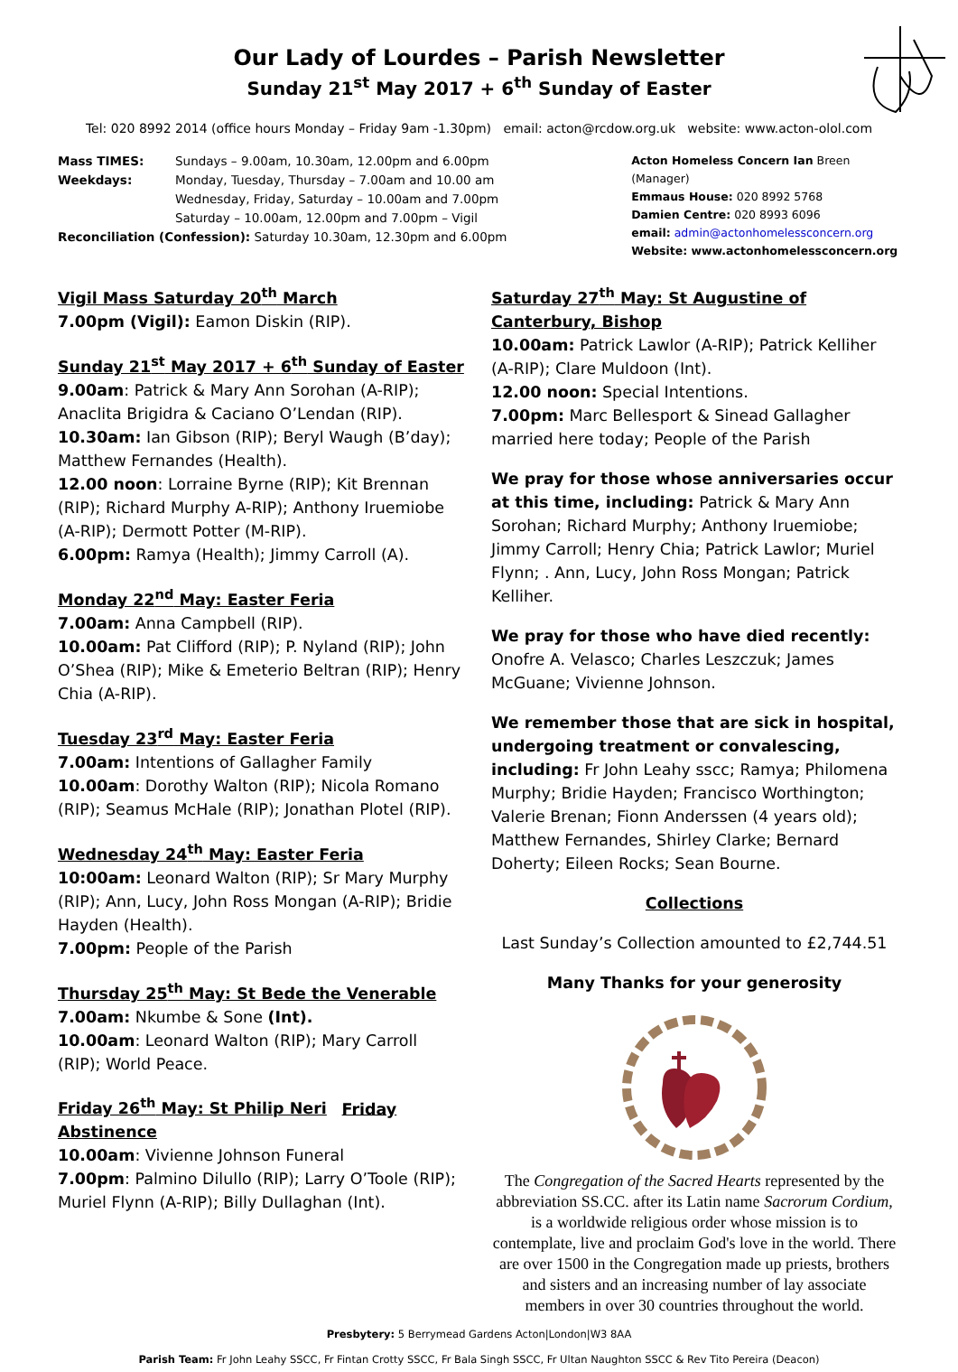Our Lady of Lourdes – Parish Newsletter
Sunday 21<sup>st</sup> May 2017 + 6<sup>th</sup> Sunday of Easter
Tel: 020 8992 2014 (office hours Monday – Friday 9am -1.30pm) email: acton@rcdow.org.uk website: www.acton-olol.com
Mass TIMES: Sundays – 9.00am, 10.30am, 12.00pm and 6.00pm
Weekdays: Monday, Tuesday, Thursday – 7.00am and 10.00 am
Wednesday, Friday, Saturday – 10.00am and 7.00pm
Saturday – 10.00am, 12.00pm and 7.00pm – Vigil
Reconciliation (Confession): Saturday 10.30am, 12.30pm and 6.00pm
Acton Homeless Concern Ian Breen (Manager)
Emmaus House: 020 8992 5768
Damien Centre: 020 8993 6096
email: admin@actonhomelessconcern.org
Website: www.actonhomelessconcern.org
Vigil Mass Saturday 20<sup>th</sup> March
7.00pm (Vigil): Eamon Diskin (RIP).
Sunday 21<sup>st</sup> May 2017 + 6<sup>th</sup> Sunday of Easter
9.00am: Patrick & Mary Ann Sorohan (A-RIP); Anaclita Brigidra & Caciano O’Lendan (RIP).
10.30am: Ian Gibson (RIP); Beryl Waugh (B’day); Matthew Fernandes (Health).
12.00 noon: Lorraine Byrne (RIP); Kit Brennan (RIP); Richard Murphy A-RIP); Anthony Iruemiobe (A-RIP); Dermott Potter (M-RIP).
6.00pm: Ramya (Health); Jimmy Carroll (A).
Monday 22<sup>nd</sup> May: Easter Feria
7.00am: Anna Campbell (RIP).
10.00am: Pat Clifford (RIP); P. Nyland (RIP); John O’Shea (RIP); Mike & Emeterio Beltran (RIP); Henry Chia (A-RIP).
Tuesday 23<sup>rd</sup> May: Easter Feria
7.00am: Intentions of Gallagher Family
10.00am: Dorothy Walton (RIP); Nicola Romano (RIP); Seamus McHale (RIP); Jonathan Plotel (RIP).
Wednesday 24<sup>th</sup> May: Easter Feria
10:00am: Leonard Walton (RIP); Sr Mary Murphy (RIP); Ann, Lucy, John Ross Mongan (A-RIP); Bridie Hayden (Health).
7.00pm: People of the Parish
Thursday 25<sup>th</sup> May: St Bede the Venerable
7.00am: Nkumbe & Sone (Int).
10.00am: Leonard Walton (RIP); Mary Carroll (RIP); World Peace.
Friday 26<sup>th</sup> May: St Philip Neri Friday Abstinence
10.00am: Vivienne Johnson Funeral
7.00pm: Palmino Dilullo (RIP); Larry O’Toole (RIP); Muriel Flynn (A-RIP); Billy Dullaghan (Int).
Saturday 27<sup>th</sup> May: St Augustine of Canterbury, Bishop
10.00am: Patrick Lawlor (A-RIP); Patrick Kelliher (A-RIP); Clare Muldoon (Int).
12.00 noon: Special Intentions.
7.00pm: Marc Bellesport & Sinead Gallagher married here today; People of the Parish
We pray for those whose anniversaries occur at this time, including: Patrick & Mary Ann Sorohan; Richard Murphy; Anthony Iruemiobe; Jimmy Carroll; Henry Chia; Patrick Lawlor; Muriel Flynn; . Ann, Lucy, John Ross Mongan; Patrick Kelliher.
We pray for those who have died recently: Onofre A. Velasco; Charles Leszczuk; James McGuane; Vivienne Johnson.
We remember those that are sick in hospital, undergoing treatment or convalescing, including: Fr John Leahy sscc; Ramya; Philomena Murphy; Bridie Hayden; Francisco Worthington; Valerie Brenan; Fionn Anderssen (4 years old); Matthew Fernandes, Shirley Clarke; Bernard Doherty; Eileen Rocks; Sean Bourne.
Collections
Last Sunday’s Collection amounted to £2,744.51
Many Thanks for your generosity
The Congregation of the Sacred Hearts represented by the abbreviation SS.CC. after its Latin name Sacrorum Cordium, is a worldwide religious order whose mission is to contemplate, live and proclaim God's love in the world. There are over 1500 in the Congregation made up priests, brothers and sisters and an increasing number of lay associate members in over 30 countries throughout the world.
Presbytery: 5 Berrymead Gardens Acton|London|W3 8AA
Parish Team: Fr John Leahy SSCC, Fr Fintan Crotty SSCC, Fr Bala Singh SSCC, Fr Ultan Naughton SSCC & Rev Tito Pereira (Deacon)